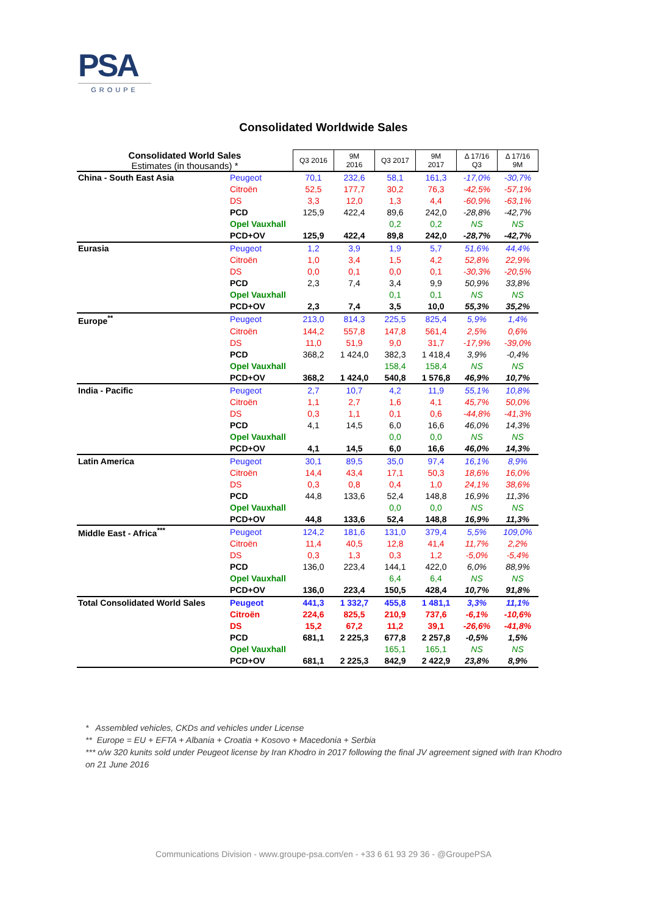PSA
GROUPE
Consolidated Worldwide Sales
| Consolidated World Sales Estimates (in thousands) * | | Q3 2016 | 9M 2016 | Q3 2017 | 9M 2017 | Δ 17/16 Q3 | Δ 17/16 9M |
| China - South East Asia | Peugeot | 70,1 | 232,6 | 58,1 | 161,3 | -17,0% | -30,7% |
| | Citroën | 52,5 | 177,7 | 30,2 | 76,3 | -42,5% | -57,1% |
| | DS | 3,3 | 12,0 | 1,3 | 4,4 | -60,9% | -63,1% |
| | PCD | 125,9 | 422,4 | 89,6 | 242,0 | -28,8% | -42,7% |
| | Opel Vauxhall | | | 0,2 | 0,2 | NS | NS |
| | PCD+OV | 125,9 | 422,4 | 89,8 | 242,0 | -28,7% | -42,7% |
| Eurasia | Peugeot | 1,2 | 3,9 | 1,9 | 5,7 | 51,6% | 44,4% |
| | Citroën | 1,0 | 3,4 | 1,5 | 4,2 | 52,8% | 22,9% |
| | DS | 0,0 | 0,1 | 0,0 | 0,1 | -30,3% | -20,5% |
| | PCD | 2,3 | 7,4 | 3,4 | 9,9 | 50,9% | 33,8% |
| | Opel Vauxhall | | | 0,1 | 0,1 | NS | NS |
| | PCD+OV | 2,3 | 7,4 | 3,5 | 10,0 | 55,3% | 35,2% |
| Europe<sup>**</sup> | Peugeot | 213,0 | 814,3 | 225,5 | 825,4 | 5,9% | 1,4% |
| | Citroën | 144,2 | 557,8 | 147,8 | 561,4 | 2,5% | 0,6% |
| | DS | 11,0 | 51,9 | 9,0 | 31,7 | -17,9% | -39,0% |
| | PCD | 368,2 | 1 424,0 | 382,3 | 1 418,4 | 3,9% | -0,4% |
| | Opel Vauxhall | | | 158,4 | 158,4 | NS | NS |
| | PCD+OV | 368,2 | 1 424,0 | 540,8 | 1 576,8 | 46,9% | 10,7% |
| India - Pacific | Peugeot | 2,7 | 10,7 | 4,2 | 11,9 | 55,1% | 10,8% |
| | Citroën | 1,1 | 2,7 | 1,6 | 4,1 | 45,7% | 50,0% |
| | DS | 0,3 | 1,1 | 0,1 | 0,6 | -44,8% | -41,3% |
| | PCD | 4,1 | 14,5 | 6,0 | 16,6 | 46,0% | 14,3% |
| | Opel Vauxhall | | | 0,0 | 0,0 | NS | NS |
| | PCD+OV | 4,1 | 14,5 | 6,0 | 16,6 | 46,0% | 14,3% |
| Latin America | Peugeot | 30,1 | 89,5 | 35,0 | 97,4 | 16,1% | 8,9% |
| | Citroën | 14,4 | 43,4 | 17,1 | 50,3 | 18,6% | 16,0% |
| | DS | 0,3 | 0,8 | 0,4 | 1,0 | 24,1% | 38,6% |
| | PCD | 44,8 | 133,6 | 52,4 | 148,8 | 16,9% | 11,3% |
| | Opel Vauxhall | | | 0,0 | 0,0 | NS | NS |
| | PCD+OV | 44,8 | 133,6 | 52,4 | 148,8 | 16,9% | 11,3% |
| Middle East - Africa<sup>***</sup> | Peugeot | 124,2 | 181,6 | 131,0 | 379,4 | 5,5% | 109,0% |
| | Citroën | 11,4 | 40,5 | 12,8 | 41,4 | 11,7% | 2,2% |
| | DS | 0,3 | 1,3 | 0,3 | 1,2 | -5,0% | -5,4% |
| | PCD | 136,0 | 223,4 | 144,1 | 422,0 | 6,0% | 88,9% |
| | Opel Vauxhall | | | 6,4 | 6,4 | NS | NS |
| | PCD+OV | 136,0 | 223,4 | 150,5 | 428,4 | 10,7% | 91,8% |
| Total Consolidated World Sales | Peugeot | 441,3 | 1 332,7 | 455,8 | 1 481,1 | 3,3% | 11,1% |
| | Citroën | 224,6 | 825,5 | 210,9 | 737,6 | -6,1% | -10,6% |
| | DS | 15,2 | 67,2 | 11,2 | 39,1 | -26,6% | -41,8% |
| | PCD | 681,1 | 2 225,3 | 677,8 | 2 257,8 | -0,5% | 1,5% |
| | Opel Vauxhall | | | 165,1 | 165,1 | NS | NS |
| | PCD+OV | 681,1 | 2 225,3 | 842,9 | 2 422,9 | 23,8% | 8,9% |
* Assembled vehicles, CKDs and vehicles under License
** Europe = EU + EFTA + Albania + Croatia + Kosovo + Macedonia + Serbia
*** o/w 320 kunits sold under Peugeot license by Iran Khodro in 2017 following the final JV agreement signed with Iran Khodro
on 21 June 2016
Communications Division - www.groupe-psa.com/en - +33 6 61 93 29 36 - @GroupePSA